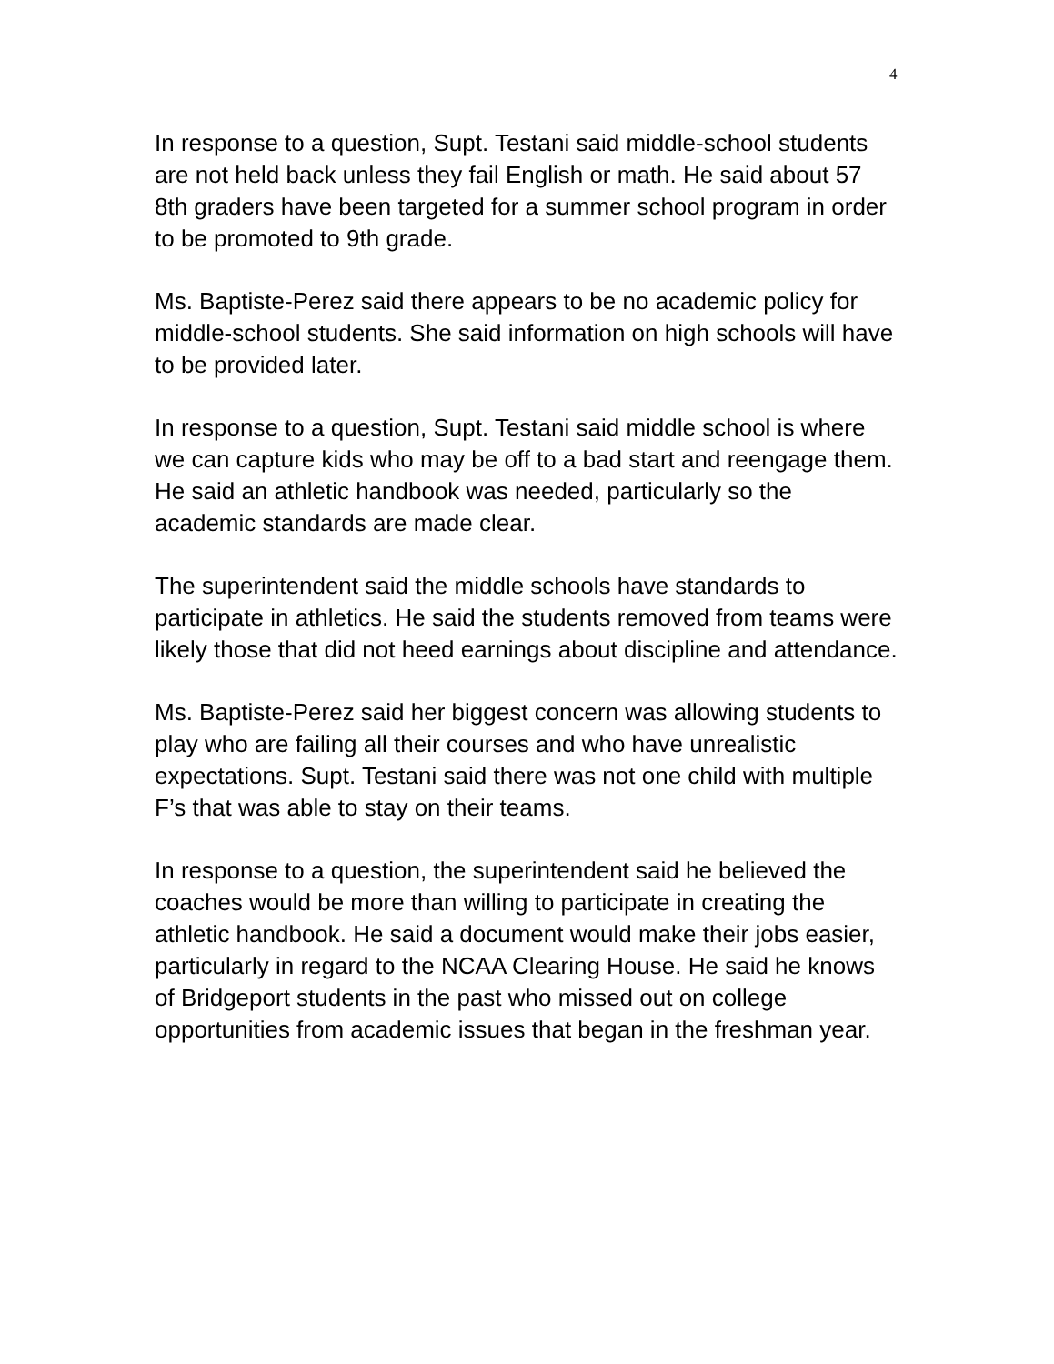4
In response to a question, Supt. Testani said middle-school students are not held back unless they fail English or math. He said about 57 8th graders have been targeted for a summer school program in order to be promoted to 9th grade.
Ms. Baptiste-Perez said there appears to be no academic policy for middle-school students. She said information on high schools will have to be provided later.
In response to a question, Supt. Testani said middle school is where we can capture kids who may be off to a bad start and reengage them. He said an athletic handbook was needed, particularly so the academic standards are made clear.
The superintendent said the middle schools have standards to participate in athletics. He said the students removed from teams were likely those that did not heed earnings about discipline and attendance.
Ms. Baptiste-Perez said her biggest concern was allowing students to play who are failing all their courses and who have unrealistic expectations. Supt. Testani said there was not one child with multiple F’s that was able to stay on their teams.
In response to a question, the superintendent said he believed the coaches would be more than willing to participate in creating the athletic handbook. He said a document would make their jobs easier, particularly in regard to the NCAA Clearing House. He said he knows of Bridgeport students in the past who missed out on college opportunities from academic issues that began in the freshman year.